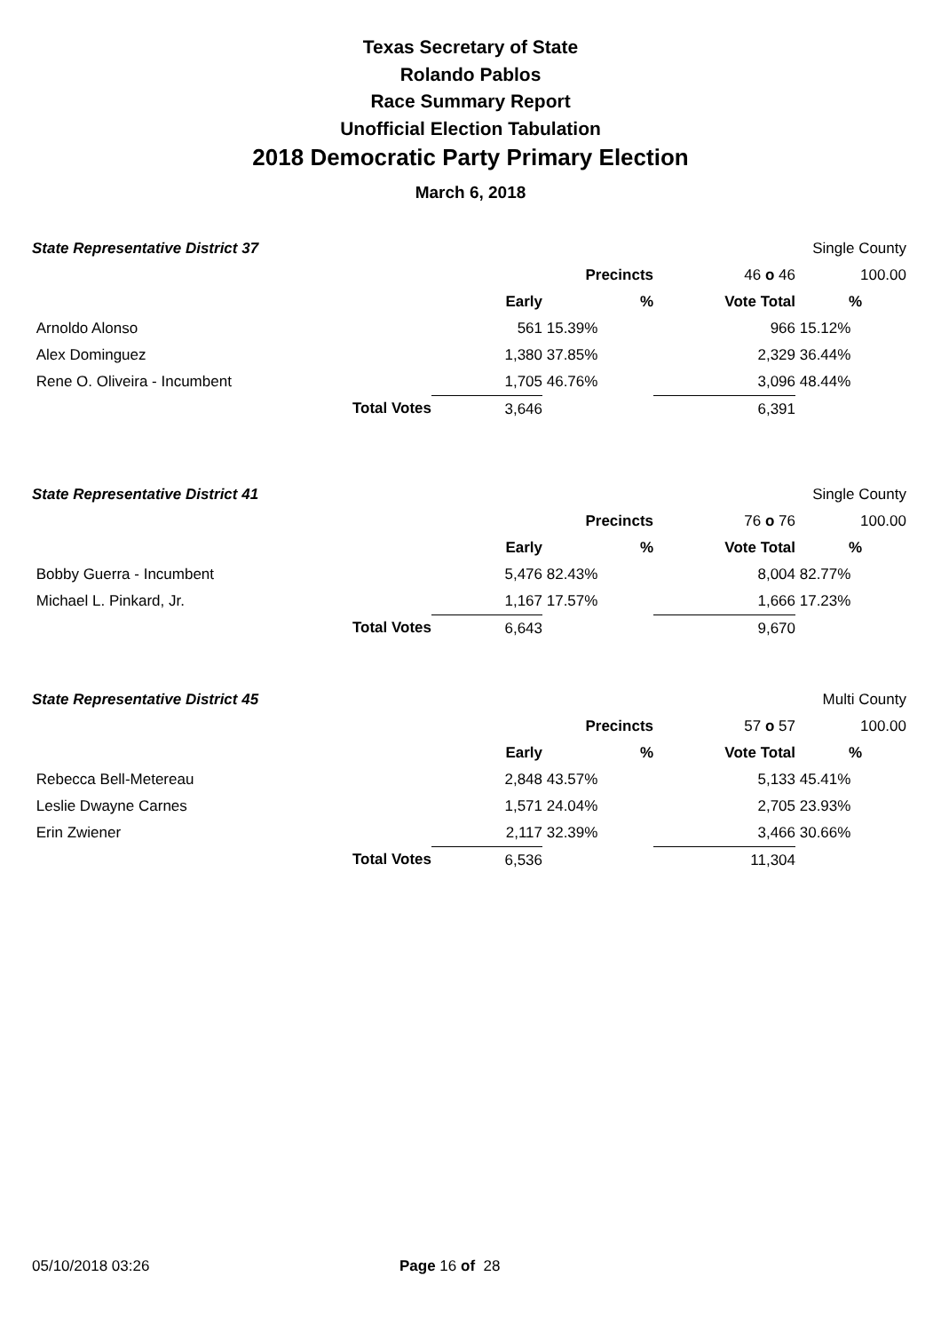Texas Secretary of State
Rolando Pablos
Race Summary Report
Unofficial Election Tabulation
2018 Democratic Party Primary Election
March 6, 2018
| State Representative District 37 | | | | | Single County |
| | | | Precincts | 46 o 46 | 100.00 |
| | | Early | % | Vote Total | % |
| Arnoldo Alonso | | 561 | 15.39% | 966 | 15.12% |
| Alex Dominguez | | 1,380 | 37.85% | 2,329 | 36.44% |
| Rene O. Oliveira - Incumbent | | 1,705 | 46.76% | 3,096 | 48.44% |
| | Total Votes | 3,646 | | 6,391 | |
| State Representative District 41 | | | | | Single County |
| | | | Precincts | 76 o 76 | 100.00 |
| | | Early | % | Vote Total | % |
| Bobby Guerra - Incumbent | | 5,476 | 82.43% | 8,004 | 82.77% |
| Michael L. Pinkard, Jr. | | 1,167 | 17.57% | 1,666 | 17.23% |
| | Total Votes | 6,643 | | 9,670 | |
| State Representative District 45 | | | | | Multi County |
| | | | Precincts | 57 o 57 | 100.00 |
| | | Early | % | Vote Total | % |
| Rebecca Bell-Metereau | | 2,848 | 43.57% | 5,133 | 45.41% |
| Leslie Dwayne Carnes | | 1,571 | 24.04% | 2,705 | 23.93% |
| Erin Zwiener | | 2,117 | 32.39% | 3,466 | 30.66% |
| | Total Votes | 6,536 | | 11,304 | |
05/10/2018 03:26 Page 16 of 28